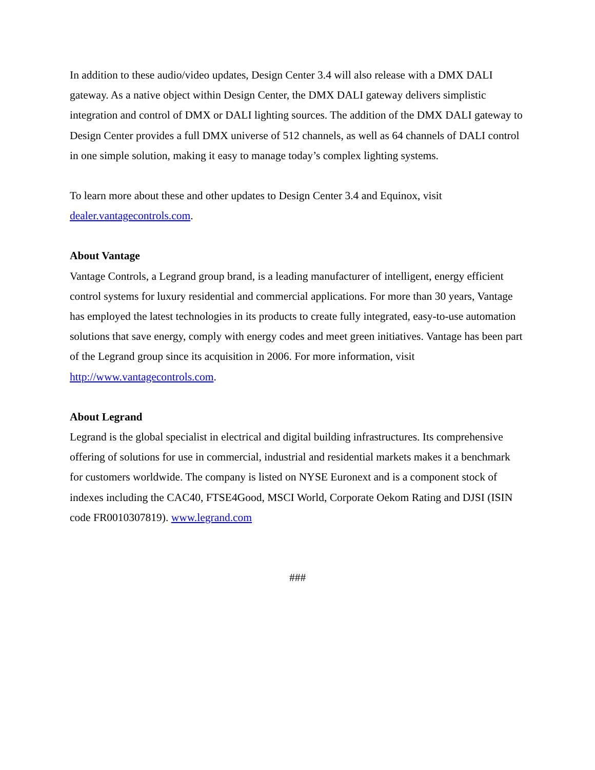In addition to these audio/video updates, Design Center 3.4 will also release with a DMX DALI gateway. As a native object within Design Center, the DMX DALI gateway delivers simplistic integration and control of DMX or DALI lighting sources. The addition of the DMX DALI gateway to Design Center provides a full DMX universe of 512 channels, as well as 64 channels of DALI control in one simple solution, making it easy to manage today’s complex lighting systems.
To learn more about these and other updates to Design Center 3.4 and Equinox, visit dealer.vantagecontrols.com.
About Vantage
Vantage Controls, a Legrand group brand, is a leading manufacturer of intelligent, energy efficient control systems for luxury residential and commercial applications. For more than 30 years, Vantage has employed the latest technologies in its products to create fully integrated, easy-to-use automation solutions that save energy, comply with energy codes and meet green initiatives. Vantage has been part of the Legrand group since its acquisition in 2006. For more information, visit http://www.vantagecontrols.com.
About Legrand
Legrand is the global specialist in electrical and digital building infrastructures. Its comprehensive offering of solutions for use in commercial, industrial and residential markets makes it a benchmark for customers worldwide. The company is listed on NYSE Euronext and is a component stock of indexes including the CAC40, FTSE4Good, MSCI World, Corporate Oekom Rating and DJSI (ISIN code FR0010307819). www.legrand.com
###